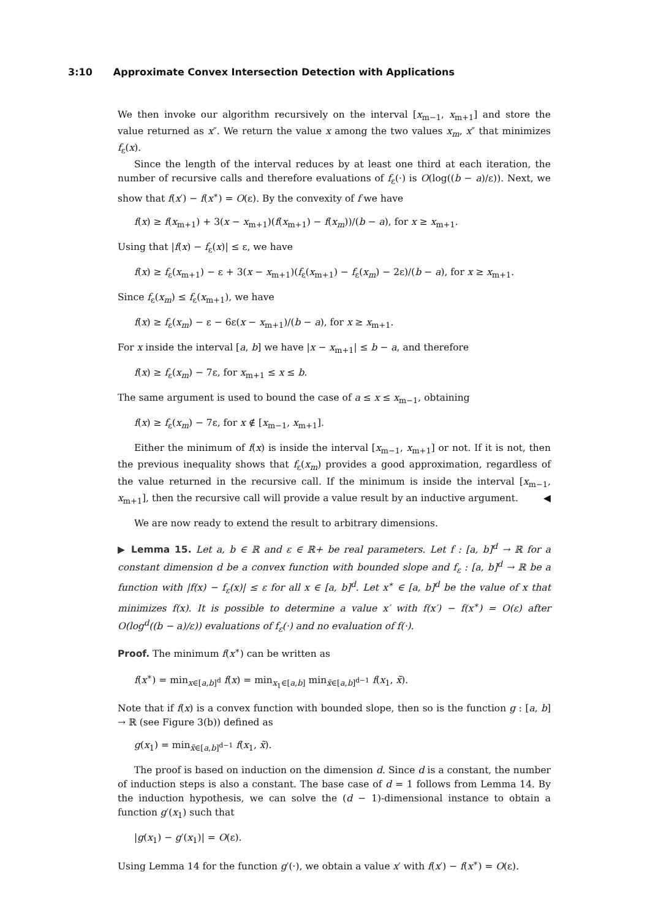3:10 Approximate Convex Intersection Detection with Applications
We then invoke our algorithm recursively on the interval [x<sub>m−1</sub>, x<sub>m+1</sub>] and store the value returned as x″. We return the value x among the two values x<sub>m</sub>, x″ that minimizes f<sub>ε</sub>(x).
Since the length of the interval reduces by at least one third at each iteration, the number of recursive calls and therefore evaluations of f<sub>ε</sub>(·) is O(log((b − a)/ε)). Next, we show that f(x′) − f(x<sup>∗</sup>) = O(ε). By the convexity of f we have
f(x) ≥ f(x<sub>m+1</sub>) + 3(x − x<sub>m+1</sub>)(f(x<sub>m+1</sub>) − f(x<sub>m</sub>))/(b − a), for x ≥ x<sub>m+1</sub>.
Using that |f(x) − f<sub>ε</sub>(x)| ≤ ε, we have
f(x) ≥ f<sub>ε</sub>(x<sub>m+1</sub>) − ε + 3(x − x<sub>m+1</sub>)(f<sub>ε</sub>(x<sub>m+1</sub>) − f<sub>ε</sub>(x<sub>m</sub>) − 2ε)/(b − a), for x ≥ x<sub>m+1</sub>.
Since f<sub>ε</sub>(x<sub>m</sub>) ≤ f<sub>ε</sub>(x<sub>m+1</sub>), we have
f(x) ≥ f<sub>ε</sub>(x<sub>m</sub>) − ε − 6ε(x − x<sub>m+1</sub>)/(b − a), for x ≥ x<sub>m+1</sub>.
For x inside the interval [a, b] we have |x − x<sub>m+1</sub>| ≤ b − a, and therefore
f(x) ≥ f<sub>ε</sub>(x<sub>m</sub>) − 7ε, for x<sub>m+1</sub> ≤ x ≤ b.
The same argument is used to bound the case of a ≤ x ≤ x<sub>m−1</sub>, obtaining
f(x) ≥ f<sub>ε</sub>(x<sub>m</sub>) − 7ε, for x ∉ [x<sub>m−1</sub>, x<sub>m+1</sub>].
Either the minimum of f(x) is inside the interval [x<sub>m−1</sub>, x<sub>m+1</sub>] or not. If it is not, then the previous inequality shows that f<sub>ε</sub>(x<sub>m</sub>) provides a good approximation, regardless of the value returned in the recursive call. If the minimum is inside the interval [x<sub>m−1</sub>, x<sub>m+1</sub>], then the recursive call will provide a value result by an inductive argument. ◀
We are now ready to extend the result to arbitrary dimensions.
▶ Lemma 15. Let a, b ∈ ℝ and ε ∈ ℝ+ be real parameters. Let f : [a, b]<sup>d</sup> → ℝ for a constant dimension d be a convex function with bounded slope and f<sub>ε</sub> : [a, b]<sup>d</sup> → ℝ be a function with |f(x) − f<sub>ε</sub>(x)| ≤ ε for all x ∈ [a, b]<sup>d</sup>. Let x<sup>∗</sup> ∈ [a, b]<sup>d</sup> be the value of x that minimizes f(x). It is possible to determine a value x′ with f(x′) − f(x<sup>∗</sup>) = O(ε) after O(log<sup>d</sup>((b − a)/ε)) evaluations of f<sub>ε</sub>(·) and no evaluation of f(·).
Proof. The minimum f(x<sup>∗</sup>) can be written as
f(x<sup>∗</sup>) = min<sub>x∈[a,b]<sup>d</sup></sub> f(x) = min<sub>x<sub>1</sub>∈[a,b]</sub> min<sub>x̃∈[a,b]<sup>d−1</sup></sub> f(x<sub>1</sub>, x̃).
Note that if f(x) is a convex function with bounded slope, then so is the function g : [a, b] → ℝ (see Figure 3(b)) defined as
g(x<sub>1</sub>) = min<sub>x̃∈[a,b]<sup>d−1</sup></sub> f(x<sub>1</sub>, x̃).
The proof is based on induction on the dimension d. Since d is a constant, the number of induction steps is also a constant. The base case of d = 1 follows from Lemma 14. By the induction hypothesis, we can solve the (d − 1)-dimensional instance to obtain a function g′(x<sub>1</sub>) such that
|g(x<sub>1</sub>) − g′(x<sub>1</sub>)| = O(ε).
Using Lemma 14 for the function g′(·), we obtain a value x′ with f(x′) − f(x<sup>∗</sup>) = O(ε).